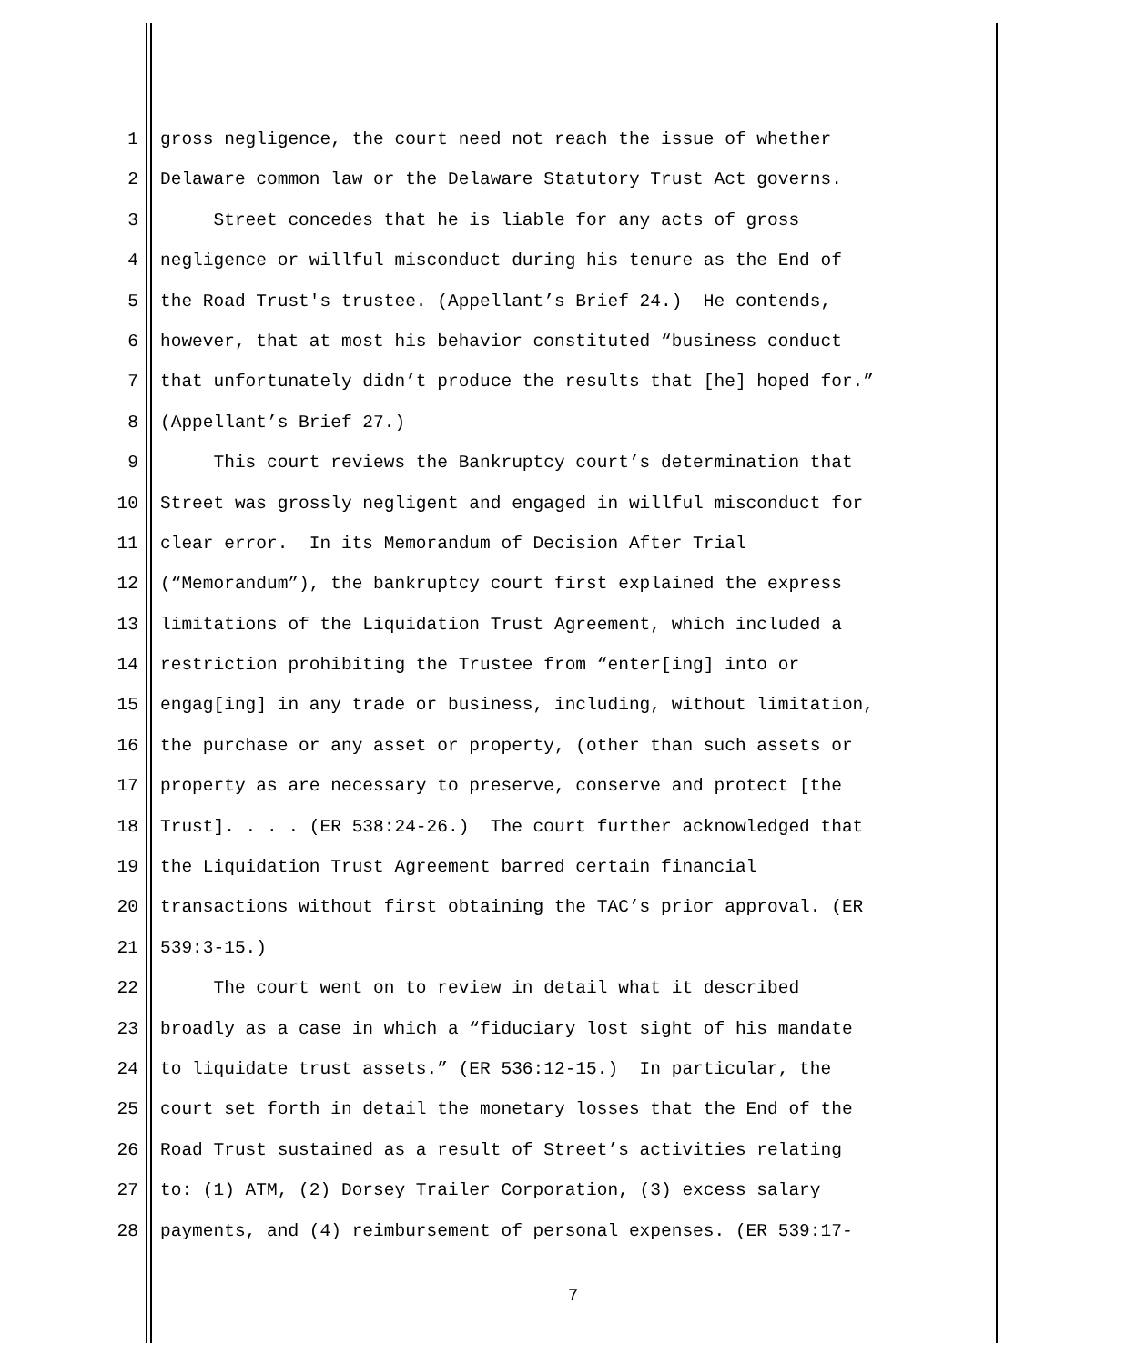1 gross negligence, the court need not reach the issue of whether
2 Delaware common law or the Delaware Statutory Trust Act governs.
3 Street concedes that he is liable for any acts of gross
4 negligence or willful misconduct during his tenure as the End of
5 the Road Trust's trustee. (Appellant’s Brief 24.) He contends,
6 however, that at most his behavior constituted “business conduct
7 that unfortunately didn’t produce the results that [he] hoped for.”
8 (Appellant’s Brief 27.)
9 This court reviews the Bankruptcy court’s determination that
10 Street was grossly negligent and engaged in willful misconduct for
11 clear error. In its Memorandum of Decision After Trial
12 (“Memorandum”), the bankruptcy court first explained the express
13 limitations of the Liquidation Trust Agreement, which included a
14 restriction prohibiting the Trustee from “enter[ing] into or
15 engag[ing] in any trade or business, including, without limitation,
16 the purchase or any asset or property, (other than such assets or
17 property as are necessary to preserve, conserve and protect [the
18 Trust]. . . . (ER 538:24-26.) The court further acknowledged that
19 the Liquidation Trust Agreement barred certain financial
20 transactions without first obtaining the TAC’s prior approval. (ER
21 539:3-15.)
22 The court went on to review in detail what it described
23 broadly as a case in which a “fiduciary lost sight of his mandate
24 to liquidate trust assets.” (ER 536:12-15.) In particular, the
25 court set forth in detail the monetary losses that the End of the
26 Road Trust sustained as a result of Street’s activities relating
27 to: (1) ATM, (2) Dorsey Trailer Corporation, (3) excess salary
28 payments, and (4) reimbursement of personal expenses. (ER 539:17-
7